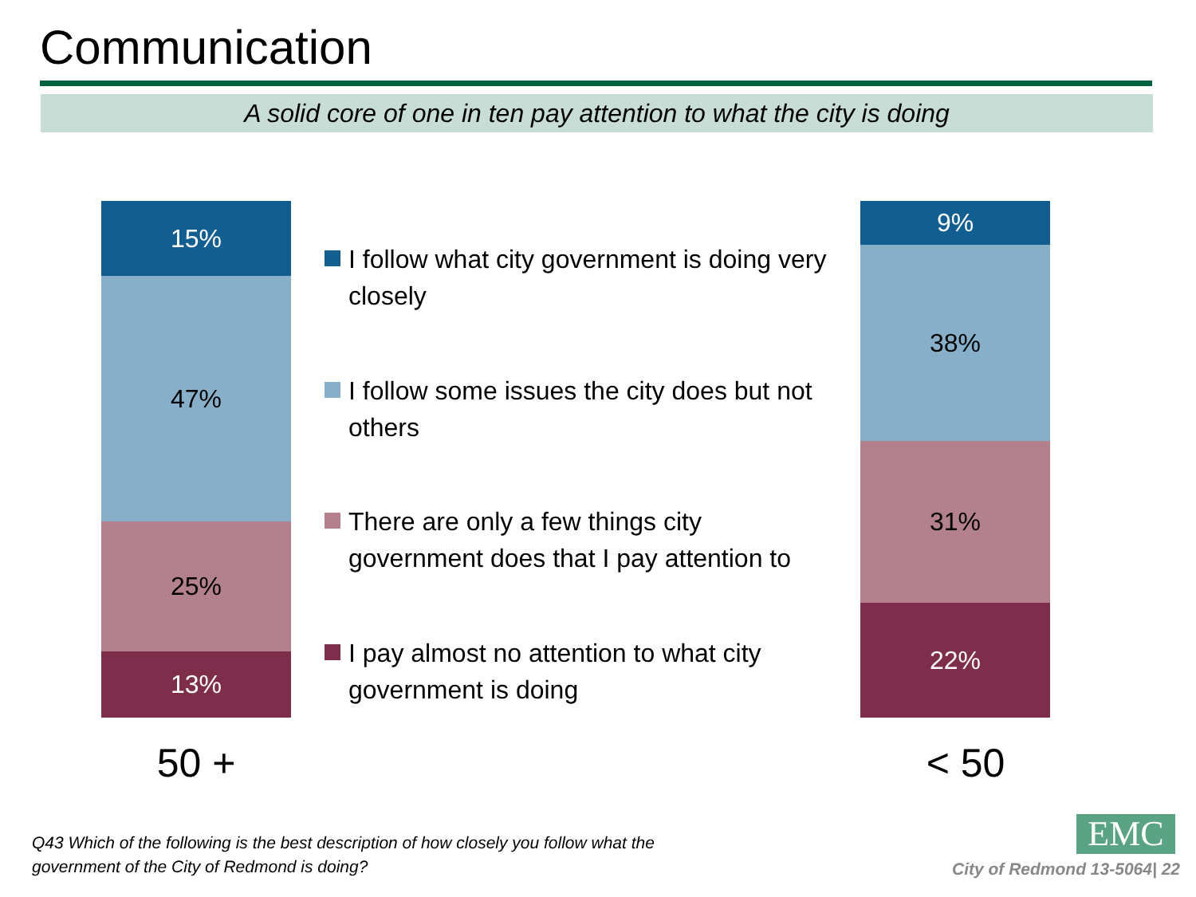Communication
A solid core of one in ten pay attention to what the city is doing
15%
47%
25%
13%
50 +
I follow what city government is doing very closely
I follow some issues the city does but not others
There are only a few things city government does that I pay attention to
I pay almost no attention to what city government is doing
9%
38%
31%
22%
< 50
Q43 Which of the following is the best description of how closely you follow what the
government of the City of Redmond is doing?
EMC
City of Redmond 13-5064| 22